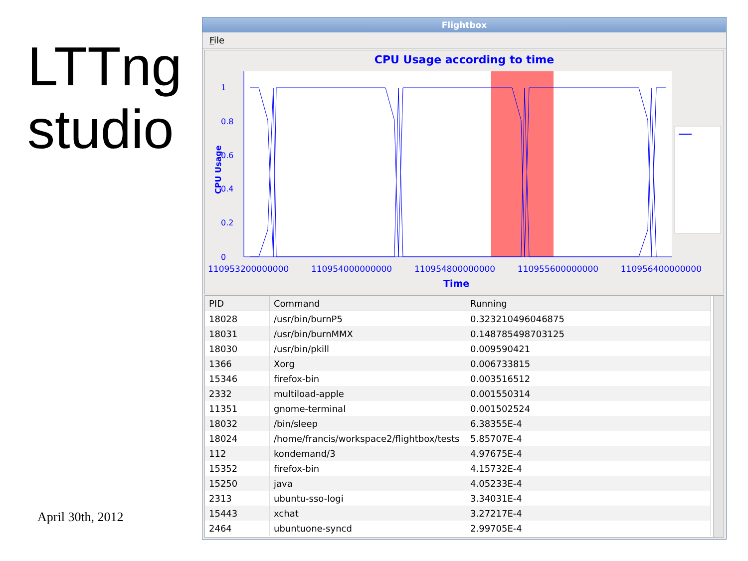LTTng studio
April 30th, 2012
Flightbox
File
CPU Usage according to time
CPU Usage
1
0.8
0.6
0.4
0.2
0
110953200000000 110954000000000 110954800000000 110955600000000 110956400000000
Time
| PID | Command | Running |
| --- | --- | --- |
| 18028 | /usr/bin/burnP5 | 0.323210496046875 |
| 18031 | /usr/bin/burnMMX | 0.148785498703125 |
| 18030 | /usr/bin/pkill | 0.009590421 |
| 1366 | Xorg | 0.006733815 |
| 15346 | firefox-bin | 0.003516512 |
| 2332 | multiload-apple | 0.001550314 |
| 11351 | gnome-terminal | 0.001502524 |
| 18032 | /bin/sleep | 6.38355E-4 |
| 18024 | /home/francis/workspace2/flightbox/tests | 5.85707E-4 |
| 112 | kondemand/3 | 4.97675E-4 |
| 15352 | firefox-bin | 4.15732E-4 |
| 15250 | java | 4.05233E-4 |
| 2313 | ubuntu-sso-logi | 3.34031E-4 |
| 15443 | xchat | 3.27217E-4 |
| 2464 | ubuntuone-syncd | 2.99705E-4 |